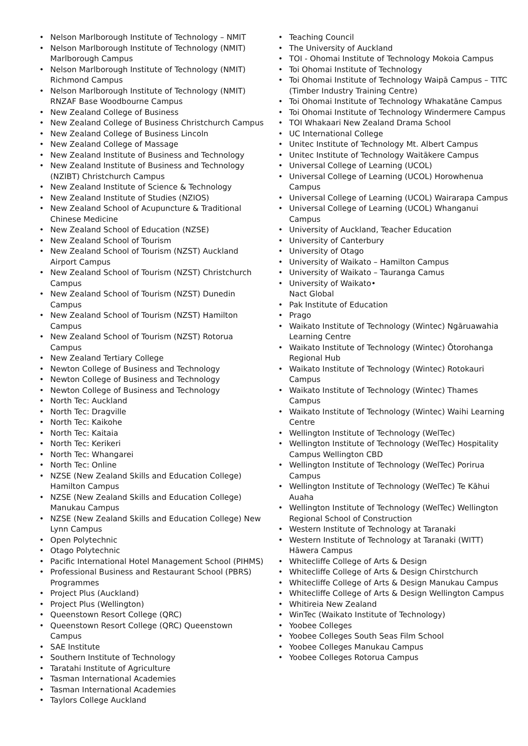• Nelson Marlborough Institute of Technology – NMIT
• Nelson Marlborough Institute of Technology (NMIT) Marlborough Campus
• Nelson Marlborough Institute of Technology (NMIT) Richmond Campus
• Nelson Marlborough Institute of Technology (NMIT) RNZAF Base Woodbourne Campus
• New Zealand College of Business
• New Zealand College of Business Christchurch Campus
• New Zealand College of Business Lincoln
• New Zealand College of Massage
• New Zealand Institute of Business and Technology
• New Zealand Institute of Business and Technology (NZIBT) Christchurch Campus
• New Zealand Institute of Science & Technology
• New Zealand Institute of Studies (NZIOS)
• New Zealand School of Acupuncture & Traditional Chinese Medicine
• New Zealand School of Education (NZSE)
• New Zealand School of Tourism
• New Zealand School of Tourism (NZST) Auckland Airport Campus
• New Zealand School of Tourism (NZST) Christchurch Campus
• New Zealand School of Tourism (NZST) Dunedin Campus
• New Zealand School of Tourism (NZST) Hamilton Campus
• New Zealand School of Tourism (NZST) Rotorua Campus
• New Zealand Tertiary College
• Newton College of Business and Technology
• Newton College of Business and Technology
• Newton College of Business and Technology
• North Tec: Auckland
• North Tec: Dragville
• North Tec: Kaikohe
• North Tec: Kaitaia
• North Tec: Kerikeri
• North Tec: Whangarei
• North Tec: Online
• NZSE (New Zealand Skills and Education College) Hamilton Campus
• NZSE (New Zealand Skills and Education College) Manukau Campus
• NZSE (New Zealand Skills and Education College) New Lynn Campus
• Open Polytechnic
• Otago Polytechnic
• Pacific International Hotel Management School (PIHMS)
• Professional Business and Restaurant School (PBRS) Programmes
• Project Plus (Auckland)
• Project Plus (Wellington)
• Queenstown Resort College (QRC)
• Queenstown Resort College (QRC) Queenstown Campus
• SAE Institute
• Southern Institute of Technology
• Taratahi Institute of Agriculture
• Tasman International Academies
• Tasman International Academies
• Taylors College Auckland
• Teaching Council
• The University of Auckland
• TOI - Ohomai Institute of Technology Mokoia Campus
• Toi Ohomai Institute of Technology
• Toi Ohomai Institute of Technology Waipā Campus – TITC (Timber Industry Training Centre)
• Toi Ohomai Institute of Technology Whakatāne Campus
• Toi Ohomai Institute of Technology Windermere Campus
• TOI Whakaari New Zealand Drama School
• UC International College
• Unitec Institute of Technology Mt. Albert Campus
• Unitec Institute of Technology Waitākere Campus
• Universal College of Learning (UCOL)
• Universal College of Learning (UCOL) Horowhenua Campus
• Universal College of Learning (UCOL) Wairarapa Campus
• Universal College of Learning (UCOL) Whanganui Campus
• University of Auckland, Teacher Education
• University of Canterbury
• University of Otago
• University of Waikato – Hamilton Campus
• University of Waikato – Tauranga Camus
• University of Waikato•
Nact Global
• Pak Institute of Education
• Prago
• Waikato Institute of Technology (Wintec) Ngāruawahia Learning Centre
• Waikato Institute of Technology (Wintec) Ōtorohanga Regional Hub
• Waikato Institute of Technology (Wintec) Rotokauri Campus
• Waikato Institute of Technology (Wintec) Thames Campus
• Waikato Institute of Technology (Wintec) Waihi Learning Centre
• Wellington Institute of Technology (WelTec)
• Wellington Institute of Technology (WelTec) Hospitality Campus Wellington CBD
• Wellington Institute of Technology (WelTec) Porirua Campus
• Wellington Institute of Technology (WelTec) Te Kāhui Auaha
• Wellington Institute of Technology (WelTec) Wellington Regional School of Construction
• Western Institute of Technology at Taranaki
• Western Institute of Technology at Taranaki (WITT) Hāwera Campus
• Whitecliffe College of Arts & Design
• Whitecliffe College of Arts & Design Chirstchurch
• Whitecliffe College of Arts & Design Manukau Campus
• Whitecliffe College of Arts & Design Wellington Campus
• Whitireia New Zealand
• WinTec (Waikato Institute of Technology)
• Yoobee Colleges
• Yoobee Colleges South Seas Film School
• Yoobee Colleges Manukau Campus
• Yoobee Colleges Rotorua Campus